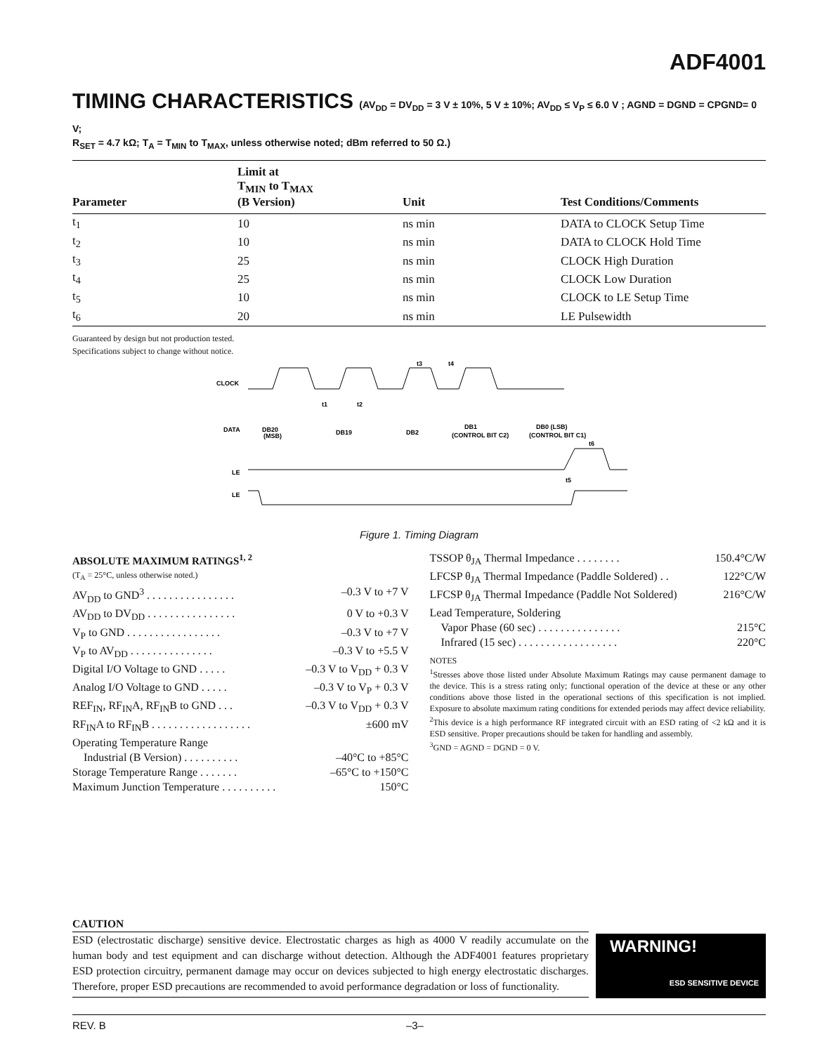ADF4001
TIMING CHARACTERISTICS (AV<sub>DD</sub> = DV<sub>DD</sub> = 3 V ± 10%, 5 V ± 10%; AV<sub>DD</sub> ≤ V<sub>P</sub> ≤ 6.0 V ; AGND = DGND = CPGND= 0 V;
R<sub>SET</sub> = 4.7 kΩ; T<sub>A</sub> = T<sub>MIN</sub> to T<sub>MAX</sub>, unless otherwise noted; dBm referred to 50 Ω.)
| Parameter | Limit at T<sub>MIN</sub> to T<sub>MAX</sub> (B Version) | Unit | Test Conditions/Comments |
| --- | --- | --- | --- |
| t<sub>1</sub> | 10 | ns min | DATA to CLOCK Setup Time |
| t<sub>2</sub> | 10 | ns min | DATA to CLOCK Hold Time |
| t<sub>3</sub> | 25 | ns min | CLOCK High Duration |
| t<sub>4</sub> | 25 | ns min | CLOCK Low Duration |
| t<sub>5</sub> | 10 | ns min | CLOCK to LE Setup Time |
| t<sub>6</sub> | 20 | ns min | LE Pulsewidth |
Guaranteed by design but not production tested.
Specifications subject to change without notice.
CLOCK
DATA
LE
LE
DB20
(MSB)
DB19
DB2
DB1
(CONTROL BIT C2)
DB0 (LSB)
(CONTROL BIT C1)
t3
t4
t1
t2
t6
t5
Figure 1. Timing Diagram
ABSOLUTE MAXIMUM RATINGS<sup>1, 2</sup>
(T<sub>A</sub> = 25°C, unless otherwise noted.)
AV<sub>DD</sub> to GND<sup>3</sup> . . . . . . . . . . . . . . . . –0.3 V to +7 V
AV<sub>DD</sub> to DV<sub>DD</sub> . . . . . . . . . . . . . . . . 0 V to +0.3 V
V<sub>P</sub> to GND . . . . . . . . . . . . . . . . . –0.3 V to +7 V
V<sub>P</sub> to AV<sub>DD</sub> . . . . . . . . . . . . . . . –0.3 V to +5.5 V
Digital I/O Voltage to GND . . . . . –0.3 V to V<sub>DD</sub> + 0.3 V
Analog I/O Voltage to GND . . . . . –0.3 V to V<sub>P</sub> + 0.3 V
REF<sub>IN</sub>, RF<sub>IN</sub>A, RF<sub>IN</sub>B to GND . . . –0.3 V to V<sub>DD</sub> + 0.3 V
RF<sub>IN</sub>A to RF<sub>IN</sub>B . . . . . . . . . . . . . . . . . . ±600 mV
Operating Temperature Range
Industrial (B Version) . . . . . . . . . . –40°C to +85°C
Storage Temperature Range . . . . . . . –65°C to +150°C
Maximum Junction Temperature . . . . . . . . . . 150°C
TSSOP θ<sub>JA</sub> Thermal Impedance . . . . . . . . 150.4°C/W
LFCSP θ<sub>JA</sub> Thermal Impedance (Paddle Soldered) . . 122°C/W
LFCSP θ<sub>JA</sub> Thermal Impedance (Paddle Not Soldered) 216°C/W
Lead Temperature, Soldering
Vapor Phase (60 sec) . . . . . . . . . . . . . . . 215°C
Infrared (15 sec) . . . . . . . . . . . . . . . . . . 220°C
NOTES
<sup>1</sup> Stresses above those listed under Absolute Maximum Ratings may cause permanent damage to the device. This is a stress rating only; functional operation of the device at these or any other conditions above those listed in the operational sections of this specification is not implied. Exposure to absolute maximum rating conditions for extended periods may affect device reliability.
<sup>2</sup> This device is a high performance RF integrated circuit with an ESD rating of <2 kΩ and it is ESD sensitive. Proper precautions should be taken for handling and assembly.
<sup>3</sup> GND = AGND = DGND = 0 V.
CAUTION
ESD (electrostatic discharge) sensitive device. Electrostatic charges as high as 4000 V readily accumulate on the human body and test equipment and can discharge without detection. Although the ADF4001 features proprietary ESD protection circuitry, permanent damage may occur on devices subjected to high energy electrostatic discharges. Therefore, proper ESD precautions are recommended to avoid performance degradation or loss of functionality.
WARNING!
ESD SENSITIVE DEVICE
REV. B –3–